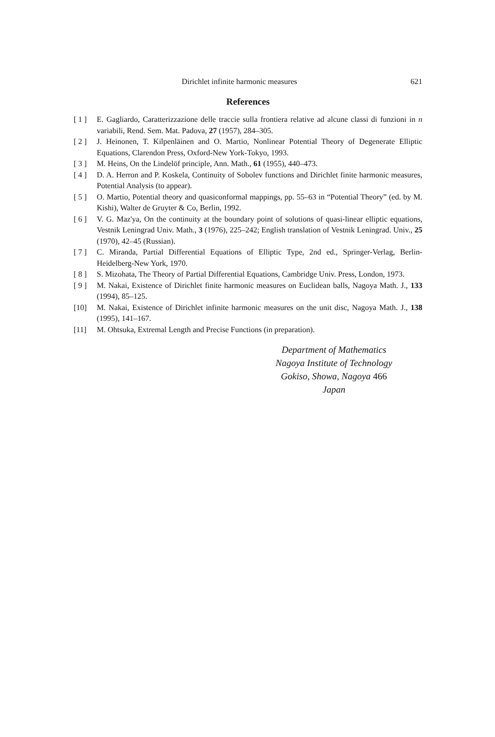Dirichlet infinite harmonic measures 621
References
[ 1 ] E. Gagliardo, Caratterizzazione delle traccie sulla frontiera relative ad alcune classi di funzioni in n variabili, Rend. Sem. Mat. Padova, 27 (1957), 284–305.
[ 2 ] J. Heinonen, T. Kilpenläinen and O. Martio, Nonlinear Potential Theory of Degenerate Elliptic Equations, Clarendon Press, Oxford-New York-Tokyo, 1993.
[ 3 ] M. Heins, On the Lindelöf principle, Ann. Math., 61 (1955), 440–473.
[ 4 ] D. A. Herron and P. Koskela, Continuity of Sobolev functions and Dirichlet finite harmonic measures, Potential Analysis (to appear).
[ 5 ] O. Martio, Potential theory and quasiconformal mappings, pp. 55–63 in “Potential Theory” (ed. by M. Kishi), Walter de Gruyter & Co, Berlin, 1992.
[ 6 ] V. G. Maz'ya, On the continuity at the boundary point of solutions of quasi-linear elliptic equations, Vestnik Leningrad Univ. Math., 3 (1976), 225–242; English translation of Vestnik Leningrad. Univ., 25 (1970), 42–45 (Russian).
[ 7 ] C. Miranda, Partial Differential Equations of Elliptic Type, 2nd ed., Springer-Verlag, Berlin-Heidelberg-New York, 1970.
[ 8 ] S. Mizohata, The Theory of Partial Differential Equations, Cambridge Univ. Press, London, 1973.
[ 9 ] M. Nakai, Existence of Dirichlet finite harmonic measures on Euclidean balls, Nagoya Math. J., 133 (1994), 85–125.
[10] M. Nakai, Existence of Dirichlet infinite harmonic measures on the unit disc, Nagoya Math. J., 138 (1995), 141–167.
[11] M. Ohtsuka, Extremal Length and Precise Functions (in preparation).
Department of Mathematics
Nagoya Institute of Technology
Gokiso, Showa, Nagoya 466
Japan